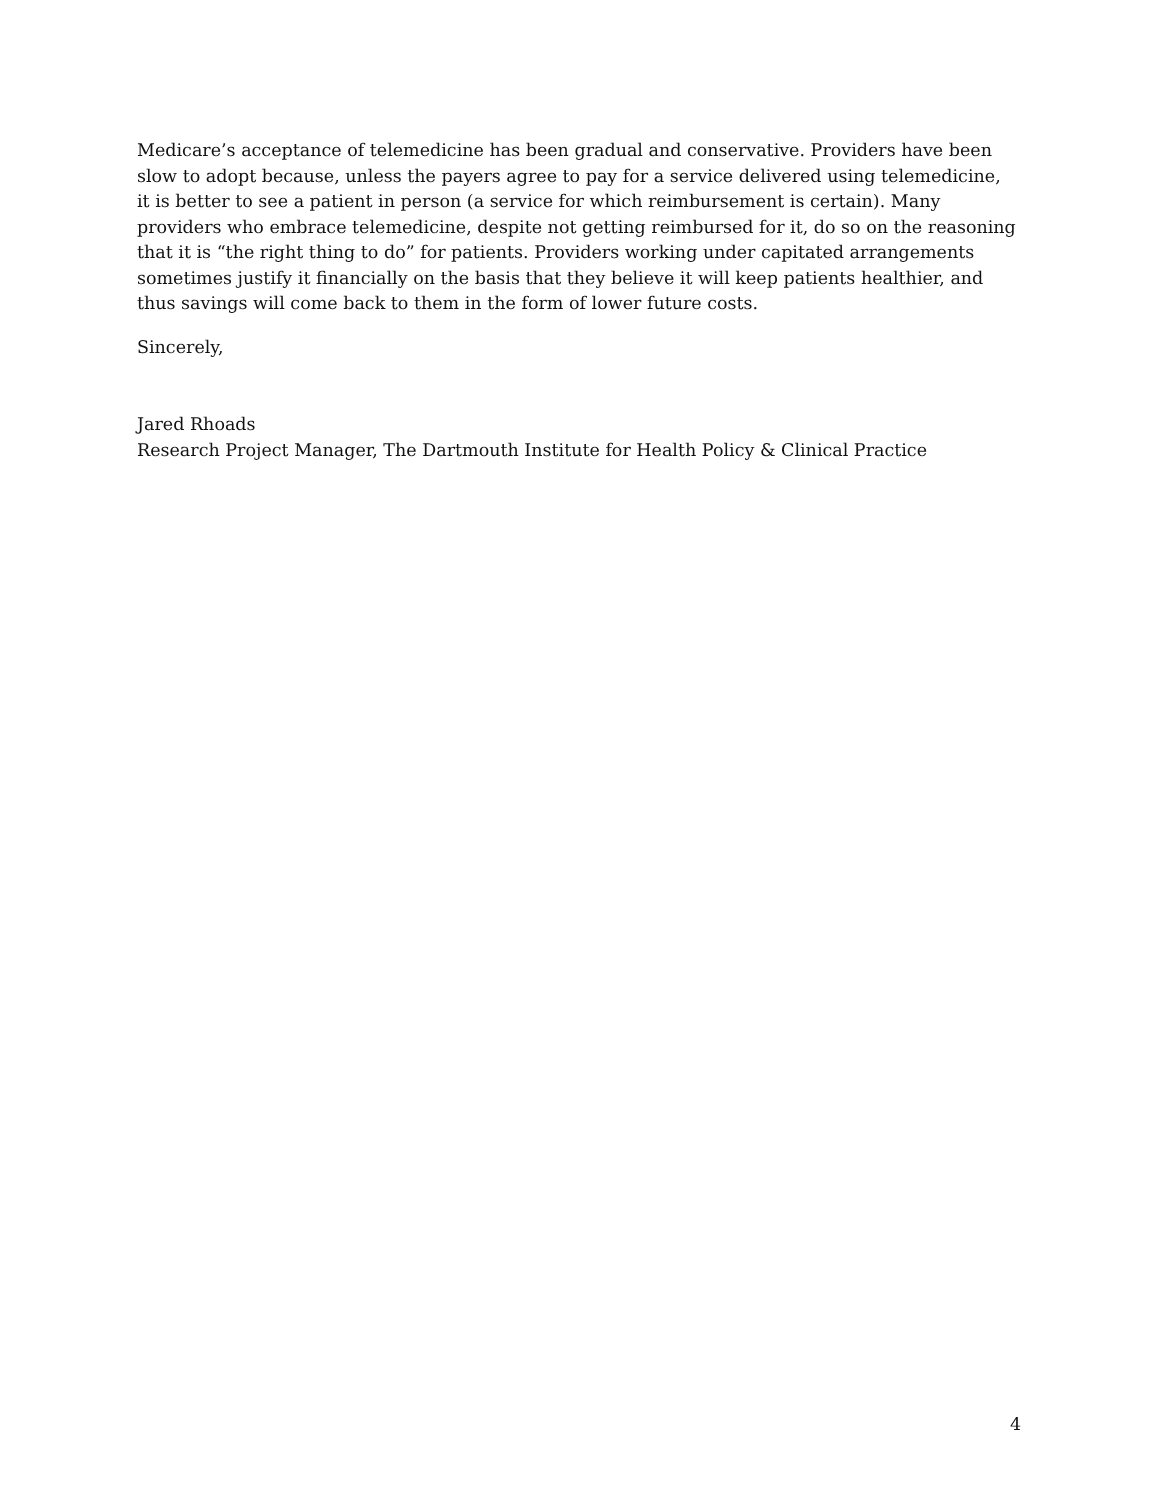Medicare’s acceptance of telemedicine has been gradual and conservative. Providers have been slow to adopt because, unless the payers agree to pay for a service delivered using telemedicine, it is better to see a patient in person (a service for which reimbursement is certain). Many providers who embrace telemedicine, despite not getting reimbursed for it, do so on the reasoning that it is “the right thing to do” for patients. Providers working under capitated arrangements sometimes justify it financially on the basis that they believe it will keep patients healthier, and thus savings will come back to them in the form of lower future costs.
Sincerely,
Jared Rhoads
Research Project Manager, The Dartmouth Institute for Health Policy & Clinical Practice
4